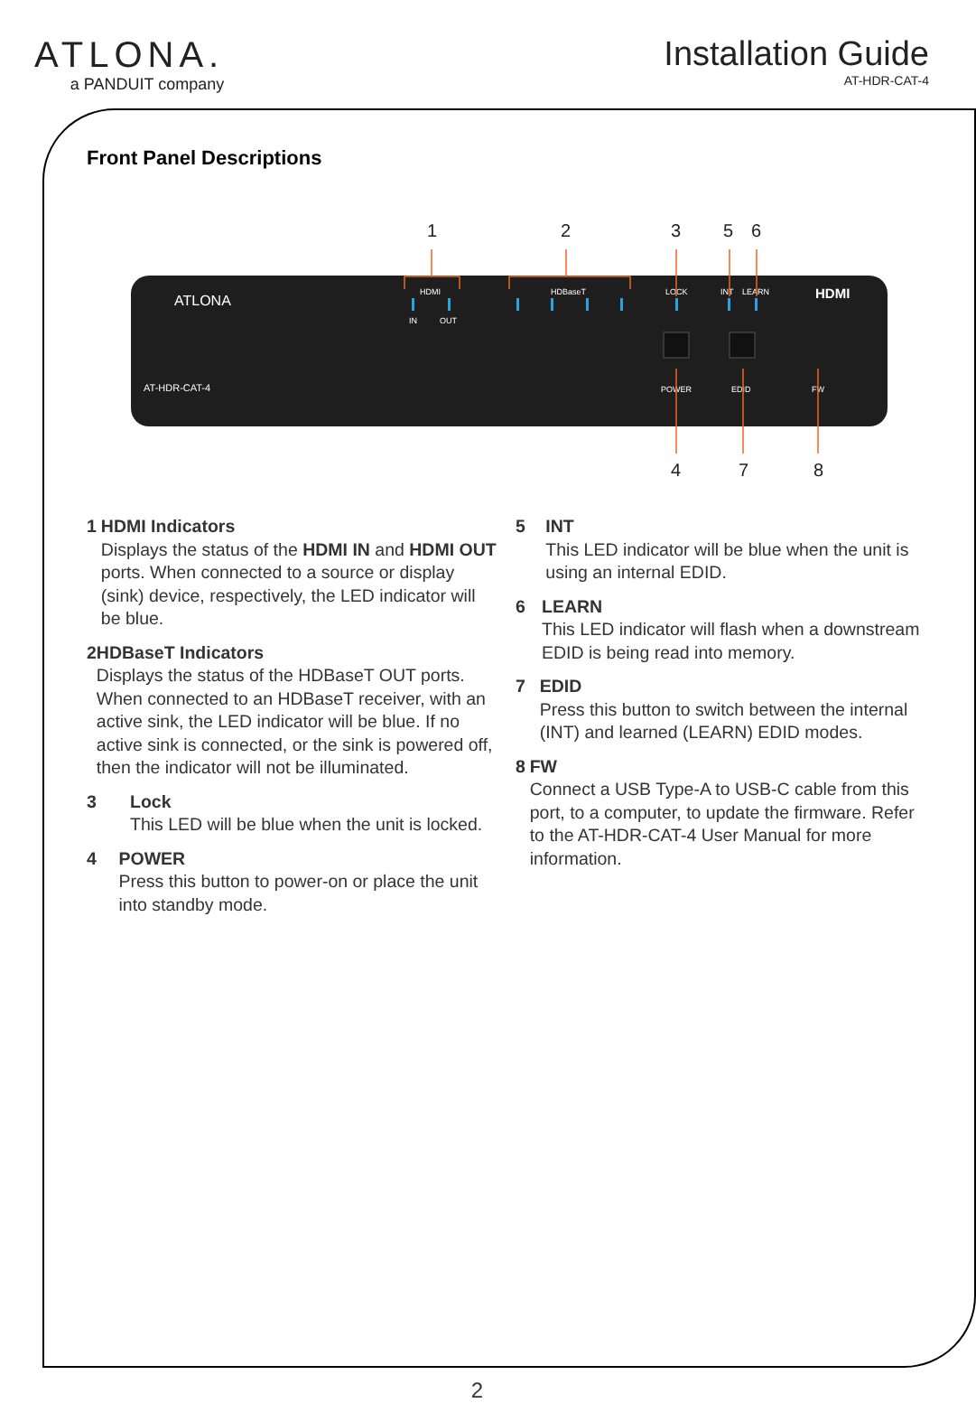ATLONA.
a PANDUIT company
Installation Guide
AT-HDR-CAT-4
Front Panel Descriptions
1
2
3
5
6
4
7
8
ATLONA
HDMI
IN
OUT
HDBaseT
LOCK
INT
LEARN
HDMI
AT-HDR-CAT-4
POWER
EDID
FW
1 HDMI Indicators
Displays the status of the HDMI IN and HDMI OUT ports. When connected to a source or display (sink) device, respectively, the LED indicator will be blue.
2 HDBaseT Indicators
Displays the status of the HDBaseT OUT ports. When connected to an HDBaseT receiver, with an active sink, the LED indicator will be blue. If no active sink is connected, or the sink is powered off, then the indicator will not be illuminated.
3 Lock
This LED will be blue when the unit is locked.
4 POWER
Press this button to power-on or place the unit into standby mode.
5 INT
This LED indicator will be blue when the unit is using an internal EDID.
6 LEARN
This LED indicator will flash when a downstream EDID is being read into memory.
7 EDID
Press this button to switch between the internal (INT) and learned (LEARN) EDID modes.
8 FW
Connect a USB Type-A to USB-C cable from this port, to a computer, to update the firmware. Refer to the AT-HDR-CAT-4 User Manual for more information.
2